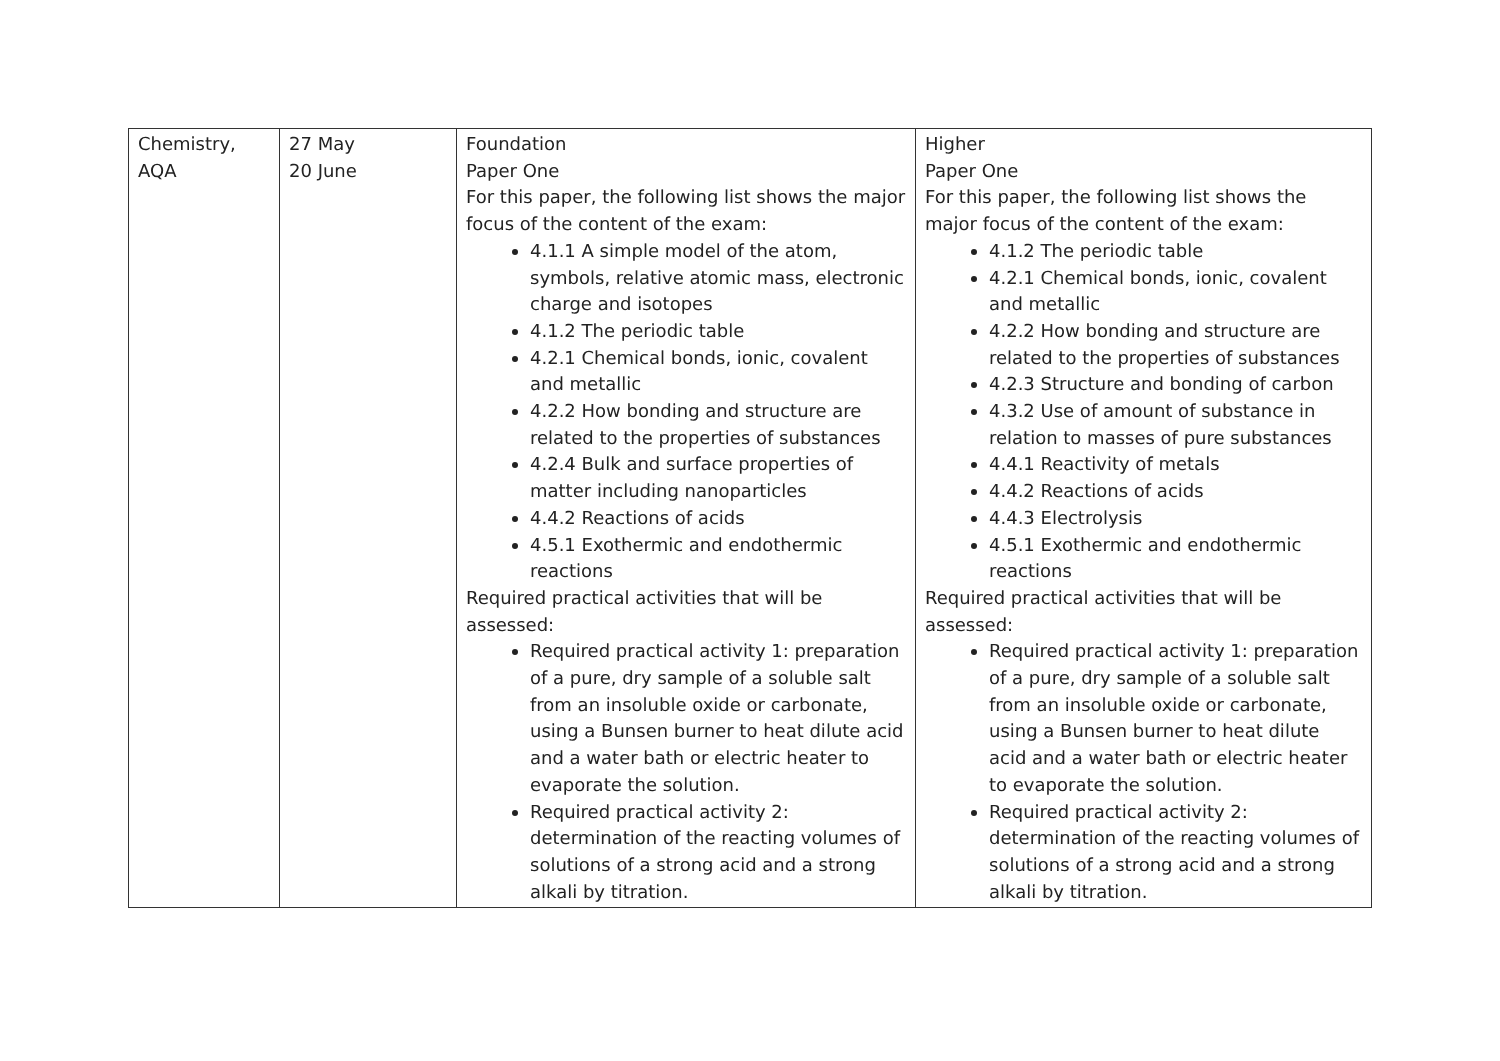| Chemistry, AQA | 27 May 20 June | Foundation Paper One For this paper, the following list shows the major focus of the content of the exam: 4.1.1 A simple model of the atom, symbols, relative atomic mass, electronic charge and isotopes 4.1.2 The periodic table 4.2.1 Chemical bonds, ionic, covalent and metallic 4.2.2 How bonding and structure are related to the properties of substances 4.2.4 Bulk and surface properties of matter including nanoparticles 4.4.2 Reactions of acids 4.5.1 Exothermic and endothermic reactions Required practical activities that will be assessed: Required practical activity 1: preparation of a pure, dry sample of a soluble salt from an insoluble oxide or carbonate, using a Bunsen burner to heat dilute acid and a water bath or electric heater to evaporate the solution. Required practical activity 2: determination of the reacting volumes of solutions of a strong acid and a strong alkali by titration. | Higher Paper One For this paper, the following list shows the major focus of the content of the exam: 4.1.2 The periodic table 4.2.1 Chemical bonds, ionic, covalent and metallic 4.2.2 How bonding and structure are related to the properties of substances 4.2.3 Structure and bonding of carbon 4.3.2 Use of amount of substance in relation to masses of pure substances 4.4.1 Reactivity of metals 4.4.2 Reactions of acids 4.4.3 Electrolysis 4.5.1 Exothermic and endothermic reactions Required practical activities that will be assessed: Required practical activity 1: preparation of a pure, dry sample of a soluble salt from an insoluble oxide or carbonate, using a Bunsen burner to heat dilute acid and a water bath or electric heater to evaporate the solution. Required practical activity 2: determination of the reacting volumes of solutions of a strong acid and a strong alkali by titration. |